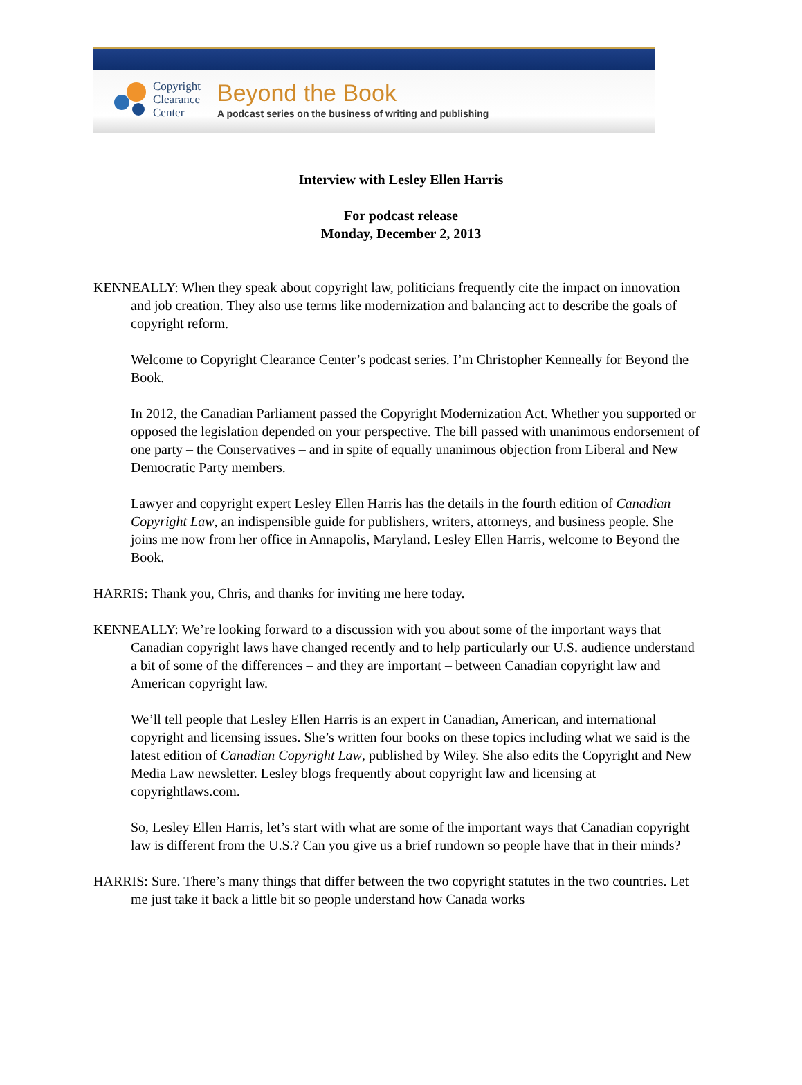Copyright
Clearance
Center
Beyond the Book
A podcast series on the business of writing and publishing
Interview with Lesley Ellen Harris
For podcast release
Monday, December 2, 2013
KENNEALLY: When they speak about copyright law, politicians frequently cite the impact on innovation and job creation. They also use terms like modernization and balancing act to describe the goals of copyright reform.
Welcome to Copyright Clearance Center’s podcast series. I’m Christopher Kenneally for Beyond the Book.
In 2012, the Canadian Parliament passed the Copyright Modernization Act. Whether you supported or opposed the legislation depended on your perspective. The bill passed with unanimous endorsement of one party – the Conservatives – and in spite of equally unanimous objection from Liberal and New Democratic Party members.
Lawyer and copyright expert Lesley Ellen Harris has the details in the fourth edition of Canadian Copyright Law, an indispensible guide for publishers, writers, attorneys, and business people. She joins me now from her office in Annapolis, Maryland. Lesley Ellen Harris, welcome to Beyond the Book.
HARRIS: Thank you, Chris, and thanks for inviting me here today.
KENNEALLY: We’re looking forward to a discussion with you about some of the important ways that Canadian copyright laws have changed recently and to help particularly our U.S. audience understand a bit of some of the differences – and they are important – between Canadian copyright law and American copyright law.
We’ll tell people that Lesley Ellen Harris is an expert in Canadian, American, and international copyright and licensing issues. She’s written four books on these topics including what we said is the latest edition of Canadian Copyright Law, published by Wiley. She also edits the Copyright and New Media Law newsletter. Lesley blogs frequently about copyright law and licensing at copyrightlaws.com.
So, Lesley Ellen Harris, let’s start with what are some of the important ways that Canadian copyright law is different from the U.S.? Can you give us a brief rundown so people have that in their minds?
HARRIS: Sure. There’s many things that differ between the two copyright statutes in the two countries. Let me just take it back a little bit so people understand how Canada works